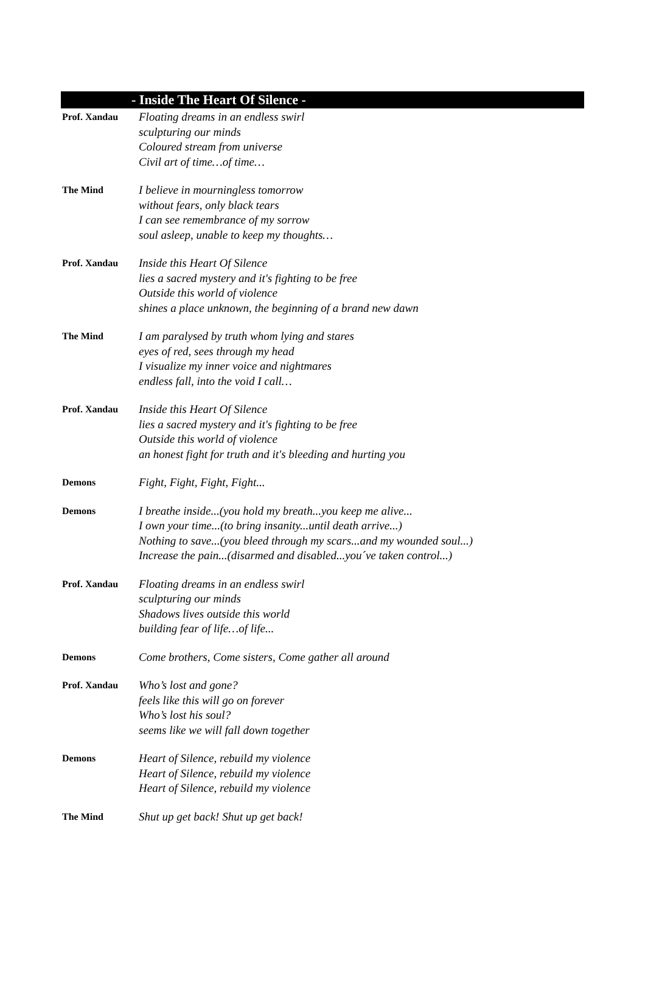- Inside The Heart Of Silence -
Prof. Xandau
Floating dreams in an endless swirl
sculpturing our minds
Coloured stream from universe
Civil art of time…of time…
The Mind
I believe in mourningless tomorrow
without fears, only black tears
I can see remembrance of my sorrow
soul asleep, unable to keep my thoughts…
Prof. Xandau
Inside this Heart Of Silence
lies a sacred mystery and it's fighting to be free
Outside this world of violence
shines a place unknown, the beginning of a brand new dawn
The Mind
I am paralysed by truth whom lying and stares
eyes of red, sees through my head
I visualize my inner voice and nightmares
endless fall, into the void I call…
Prof. Xandau
Inside this Heart Of Silence
lies a sacred mystery and it's fighting to be free
Outside this world of violence
an honest fight for truth and it's bleeding and hurting you
Demons
Fight, Fight, Fight, Fight...
Demons
I breathe inside...(you hold my breath...you keep me alive...
I own your time...(to bring insanity...until death arrive...)
Nothing to save...(you bleed through my scars...and my wounded soul...)
Increase the pain...(disarmed and disabled...you´ve taken control...)
Prof. Xandau
Floating dreams in an endless swirl
sculpturing our minds
Shadows lives outside this world
building fear of life…of life...
Demons
Come brothers, Come sisters, Come gather all around
Prof. Xandau
Who’s lost and gone?
feels like this will go on forever
Who’s lost his soul?
seems like we will fall down together
Demons
Heart of Silence, rebuild my violence
Heart of Silence, rebuild my violence
Heart of Silence, rebuild my violence
The Mind
Shut up get back! Shut up get back!